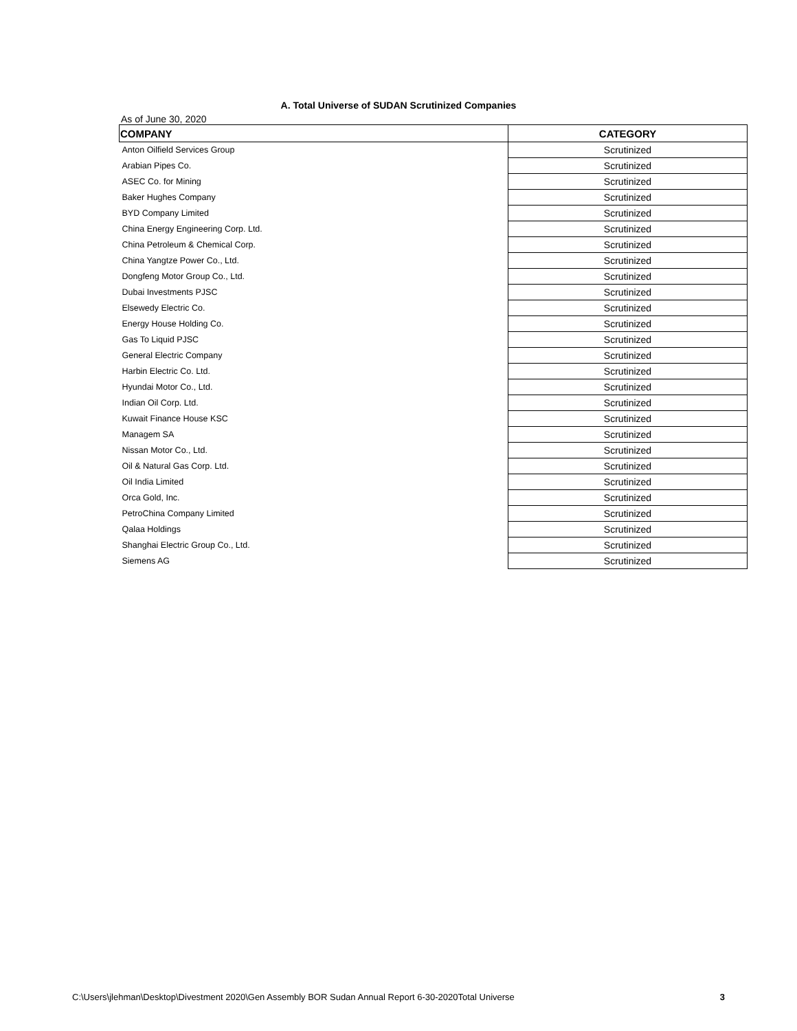A. Total Universe of SUDAN Scrutinized Companies
As of June 30, 2020
| COMPANY | CATEGORY |
| --- | --- |
| Anton Oilfield Services Group | Scrutinized |
| Arabian Pipes Co. | Scrutinized |
| ASEC Co. for Mining | Scrutinized |
| Baker Hughes Company | Scrutinized |
| BYD Company Limited | Scrutinized |
| China Energy Engineering Corp. Ltd. | Scrutinized |
| China Petroleum & Chemical Corp. | Scrutinized |
| China Yangtze Power Co., Ltd. | Scrutinized |
| Dongfeng Motor Group Co., Ltd. | Scrutinized |
| Dubai Investments PJSC | Scrutinized |
| Elsewedy Electric Co. | Scrutinized |
| Energy House Holding Co. | Scrutinized |
| Gas To Liquid PJSC | Scrutinized |
| General Electric Company | Scrutinized |
| Harbin Electric Co. Ltd. | Scrutinized |
| Hyundai Motor Co., Ltd. | Scrutinized |
| Indian Oil Corp. Ltd. | Scrutinized |
| Kuwait Finance House KSC | Scrutinized |
| Managem SA | Scrutinized |
| Nissan Motor Co., Ltd. | Scrutinized |
| Oil & Natural Gas Corp. Ltd. | Scrutinized |
| Oil India Limited | Scrutinized |
| Orca Gold, Inc. | Scrutinized |
| PetroChina Company Limited | Scrutinized |
| Qalaa Holdings | Scrutinized |
| Shanghai Electric Group Co., Ltd. | Scrutinized |
| Siemens AG | Scrutinized |
C:\Users\jlehman\Desktop\Divestment 2020\Gen Assembly BOR Sudan Annual Report 6-30-2020Total Universe 3